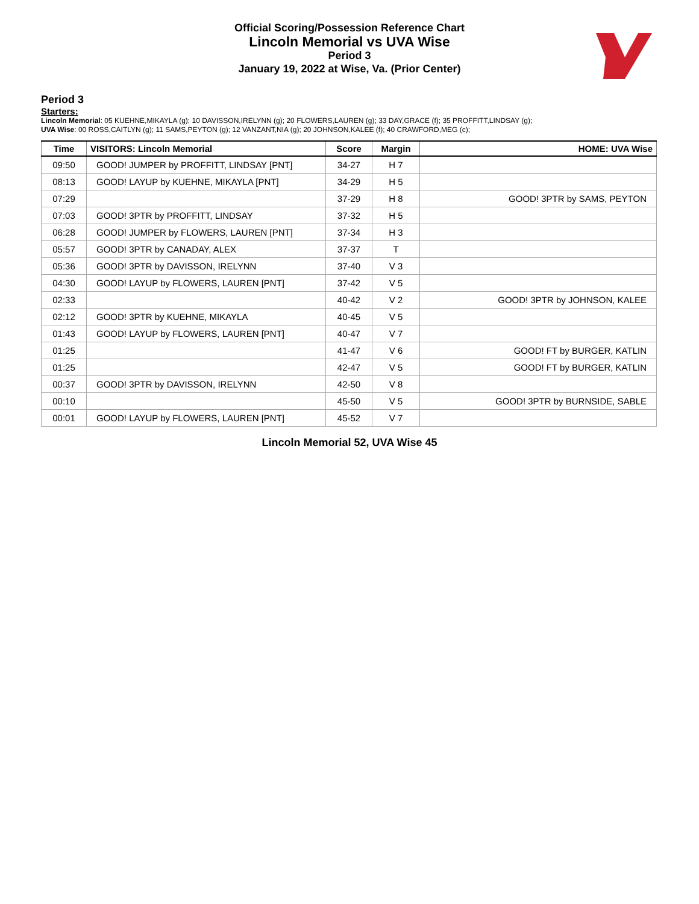Official Scoring/Possession Reference Chart
Lincoln Memorial vs UVA Wise
Period 3
January 19, 2022 at Wise, Va. (Prior Center)
Period 3
Starters:
Lincoln Memorial: 05 KUEHNE,MIKAYLA (g); 10 DAVISSON,IRELYNN (g); 20 FLOWERS,LAUREN (g); 33 DAY,GRACE (f); 35 PROFFITT,LINDSAY (g);
UVA Wise: 00 ROSS,CAITLYN (g); 11 SAMS,PEYTON (g); 12 VANZANT,NIA (g); 20 JOHNSON,KALEE (f); 40 CRAWFORD,MEG (c);
| Time | VISITORS: Lincoln Memorial | Score | Margin | HOME: UVA Wise |
| --- | --- | --- | --- | --- |
| 09:50 | GOOD! JUMPER by PROFFITT, LINDSAY [PNT] | 34-27 | H 7 | |
| 08:13 | GOOD! LAYUP by KUEHNE, MIKAYLA [PNT] | 34-29 | H 5 | |
| 07:29 | | 37-29 | H 8 | GOOD! 3PTR by SAMS, PEYTON |
| 07:03 | GOOD! 3PTR by PROFFITT, LINDSAY | 37-32 | H 5 | |
| 06:28 | GOOD! JUMPER by FLOWERS, LAUREN [PNT] | 37-34 | H 3 | |
| 05:57 | GOOD! 3PTR by CANADAY, ALEX | 37-37 | T | |
| 05:36 | GOOD! 3PTR by DAVISSON, IRELYNN | 37-40 | V 3 | |
| 04:30 | GOOD! LAYUP by FLOWERS, LAUREN [PNT] | 37-42 | V 5 | |
| 02:33 | | 40-42 | V 2 | GOOD! 3PTR by JOHNSON, KALEE |
| 02:12 | GOOD! 3PTR by KUEHNE, MIKAYLA | 40-45 | V 5 | |
| 01:43 | GOOD! LAYUP by FLOWERS, LAUREN [PNT] | 40-47 | V 7 | |
| 01:25 | | 41-47 | V 6 | GOOD! FT by BURGER, KATLIN |
| 01:25 | | 42-47 | V 5 | GOOD! FT by BURGER, KATLIN |
| 00:37 | GOOD! 3PTR by DAVISSON, IRELYNN | 42-50 | V 8 | |
| 00:10 | | 45-50 | V 5 | GOOD! 3PTR by BURNSIDE, SABLE |
| 00:01 | GOOD! LAYUP by FLOWERS, LAUREN [PNT] | 45-52 | V 7 | |
Lincoln Memorial 52, UVA Wise 45